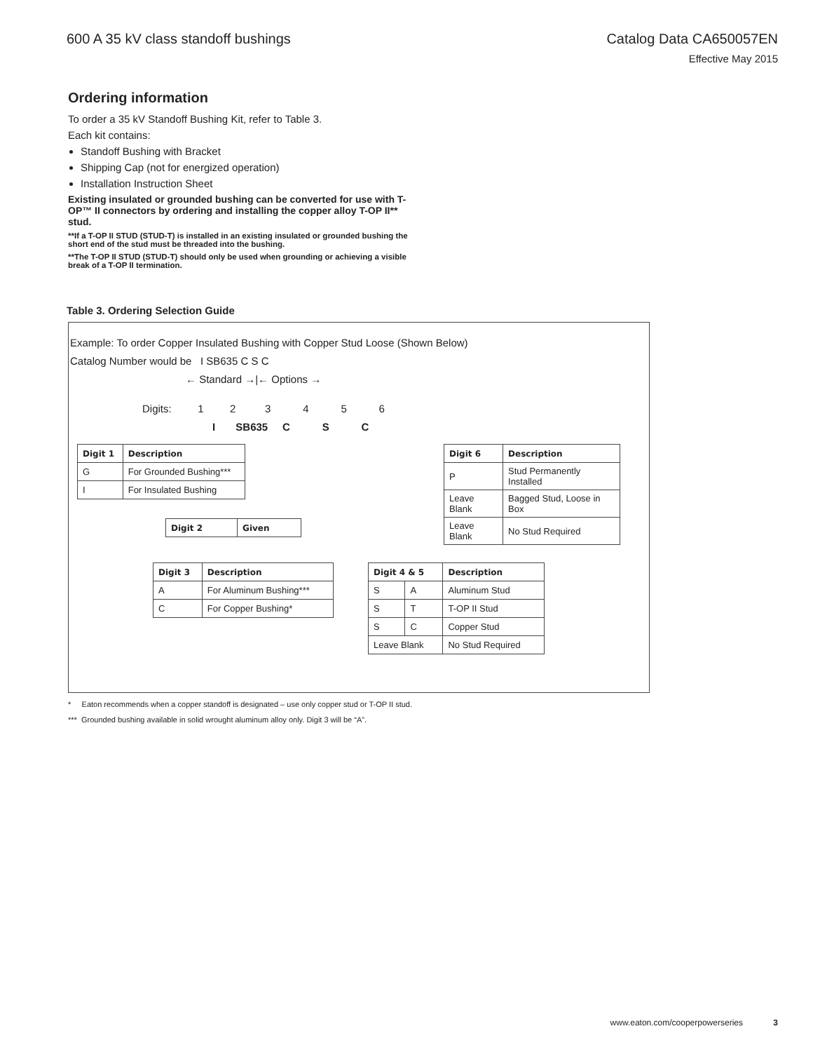600 A 35 kV class standoff bushings
Catalog Data CA650057EN
Effective May 2015
Ordering information
To order a 35 kV Standoff Bushing Kit, refer to Table 3.
Each kit contains:
Standoff Bushing with Bracket
Shipping Cap (not for energized operation)
Installation Instruction Sheet
Existing insulated or grounded bushing can be converted for use with T-OP™ II connectors by ordering and installing the copper alloy T-OP II** stud.
**If a T-OP II STUD (STUD-T) is installed in an existing insulated or grounded bushing the short end of the stud must be threaded into the bushing.
**The T-OP II STUD (STUD-T) should only be used when grounding or achieving a visible break of a T-OP II termination.
Table 3. Ordering Selection Guide
Example: To order Copper Insulated Bushing with Copper Stud Loose (Shown Below)
Catalog Number would be I SB635 C S C
← Standard →|← Options →
Digits: 1 2 3 4 5 6
I SB635 C S C
| Digit 1 | Description |
| --- | --- |
| G | For Grounded Bushing*** |
| I | For Insulated Bushing |
| Digit 6 | Description |
| --- | --- |
| P | Stud Permanently Installed |
| Leave Blank | Bagged Stud, Loose in Box |
| Leave Blank | No Stud Required |
| Digit 2 | Given |
| --- | --- |
| Digit 3 | Description |
| --- | --- |
| A | For Aluminum Bushing*** |
| C | For Copper Bushing* |
| Digit 4 & 5 | | Description |
| --- | --- | --- |
| S | A | Aluminum Stud |
| S | T | T-OP II Stud |
| S | C | Copper Stud |
| Leave Blank | | No Stud Required |
* Eaton recommends when a copper standoff is designated – use only copper stud or T-OP II stud.
*** Grounded bushing available in solid wrought aluminum alloy only. Digit 3 will be “A”.
www.eaton.com/cooperpowerseries 3